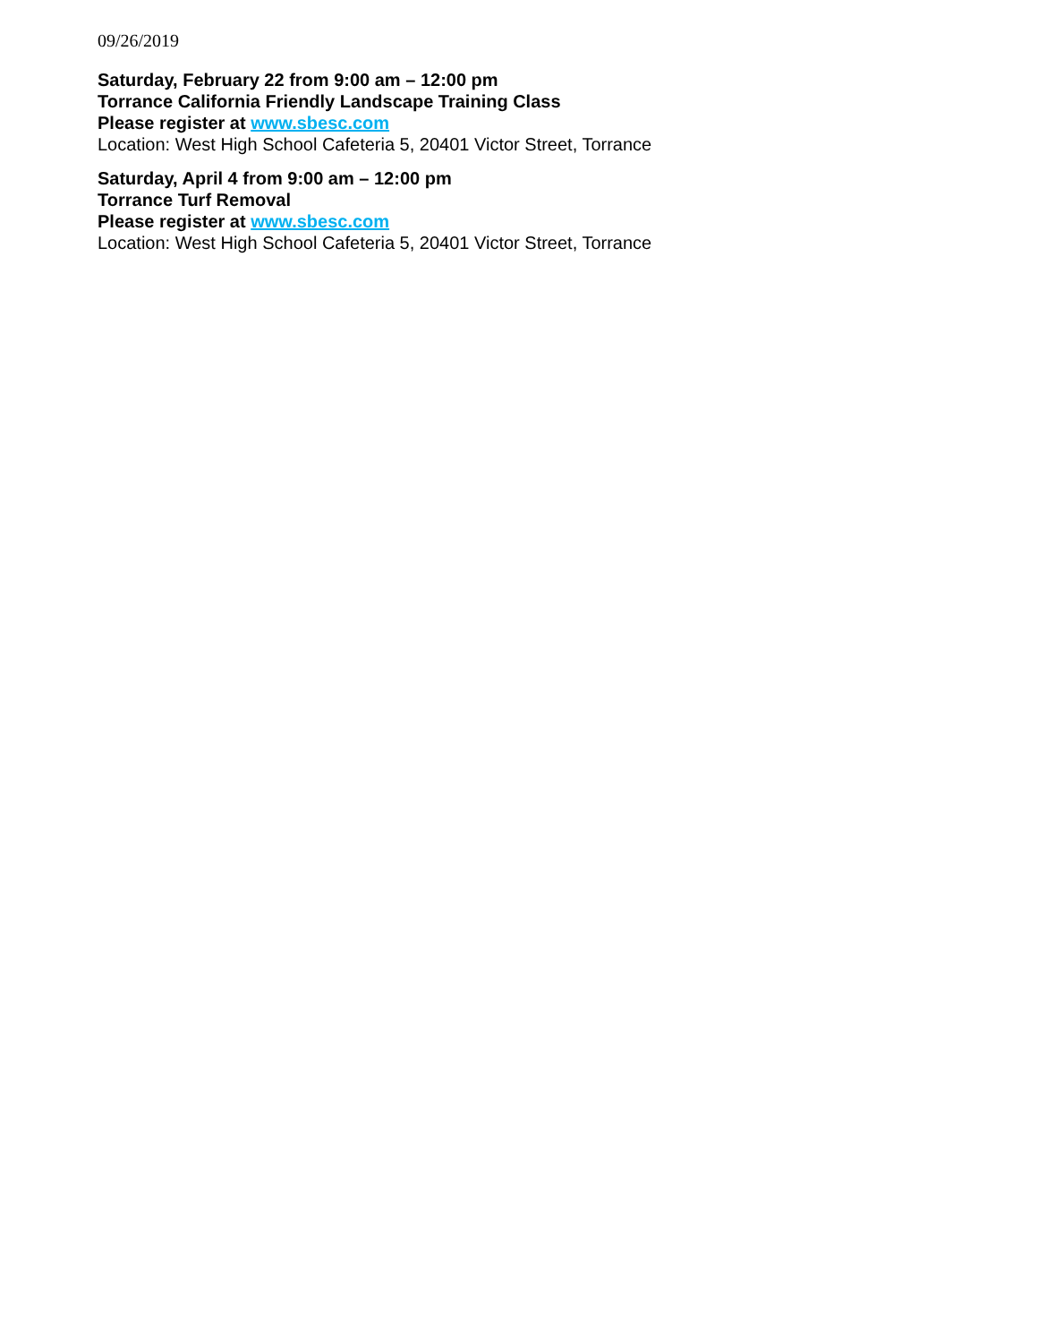09/26/2019
Saturday, February 22 from 9:00 am – 12:00 pm
Torrance California Friendly Landscape Training Class
Please register at www.sbesc.com
Location: West High School Cafeteria 5, 20401 Victor Street, Torrance
Saturday, April 4 from 9:00 am – 12:00 pm
Torrance Turf Removal
Please register at www.sbesc.com
Location: West High School Cafeteria 5, 20401 Victor Street, Torrance